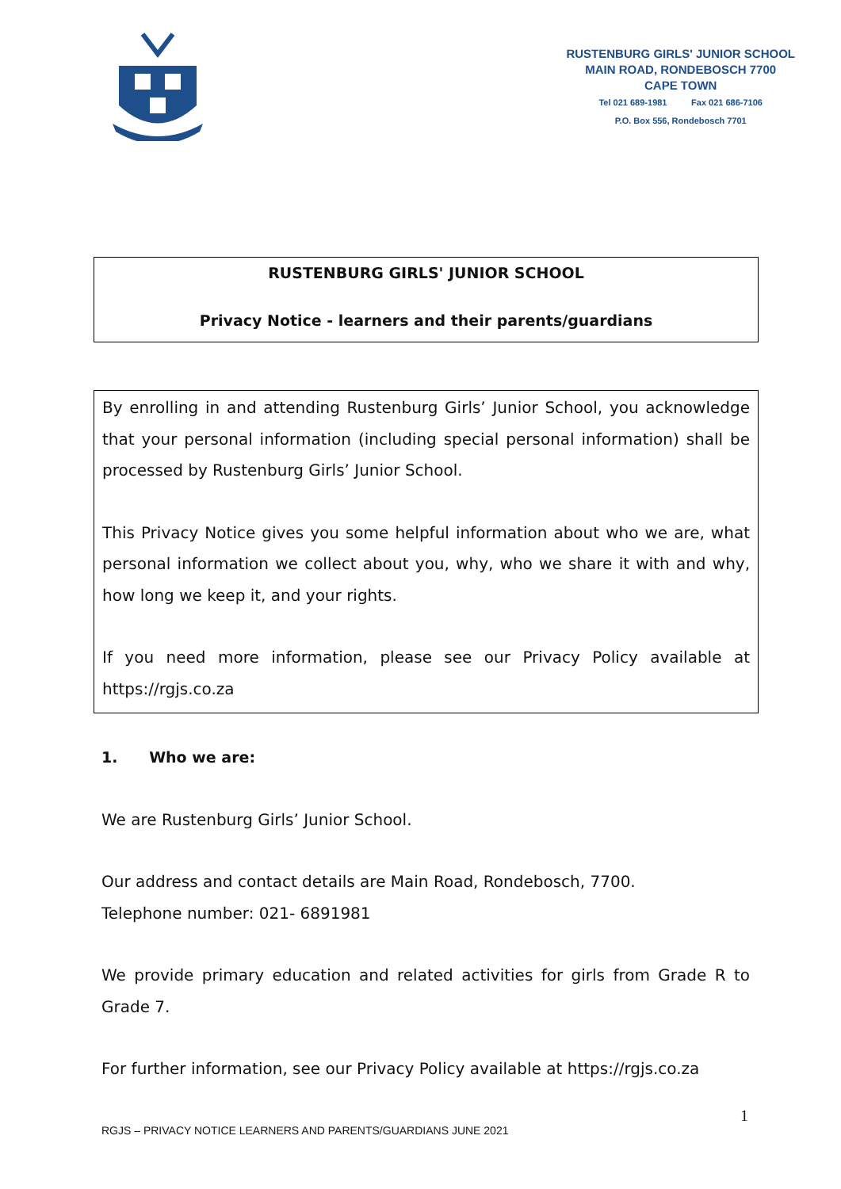RUSTENBURG GIRLS' JUNIOR SCHOOL
MAIN ROAD, RONDEBOSCH 7700
CAPE TOWN
Tel 021 689-1981 Fax 021 686-7106
P.O. Box 556, Rondebosch 7701
RUSTENBURG GIRLS' JUNIOR SCHOOL
Privacy Notice - learners and their parents/guardians
By enrolling in and attending Rustenburg Girls’ Junior School, you acknowledge that your personal information (including special personal information) shall be processed by Rustenburg Girls’ Junior School.
This Privacy Notice gives you some helpful information about who we are, what personal information we collect about you, why, who we share it with and why, how long we keep it, and your rights.
If you need more information, please see our Privacy Policy available at https://rgjs.co.za
1. Who we are:
We are Rustenburg Girls’ Junior School.
Our address and contact details are Main Road, Rondebosch, 7700.
Telephone number: 021- 6891981
We provide primary education and related activities for girls from Grade R to Grade 7.
For further information, see our Privacy Policy available at https://rgjs.co.za
1
RGJS – PRIVACY NOTICE LEARNERS AND PARENTS/GUARDIANS JUNE 2021